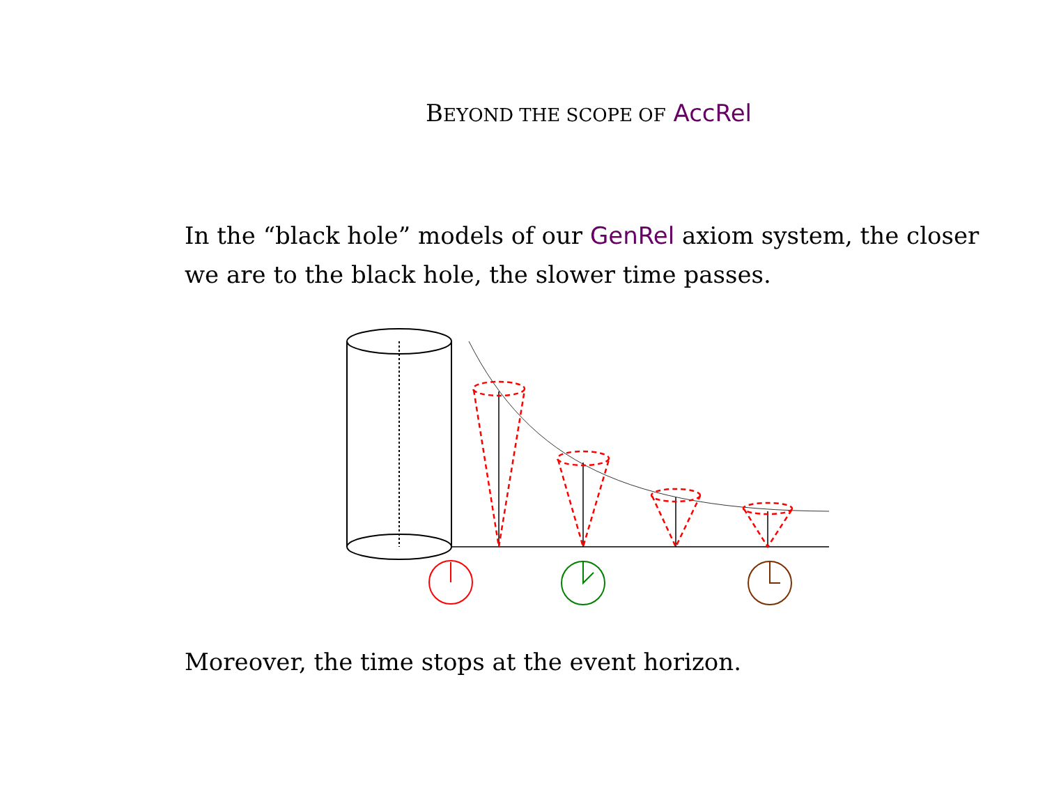BEYOND THE SCOPE OF AccRel
In the “black hole” models of our GenRel axiom system, the closer we are to the black hole, the slower time passes.
Moreover, the time stops at the event horizon.